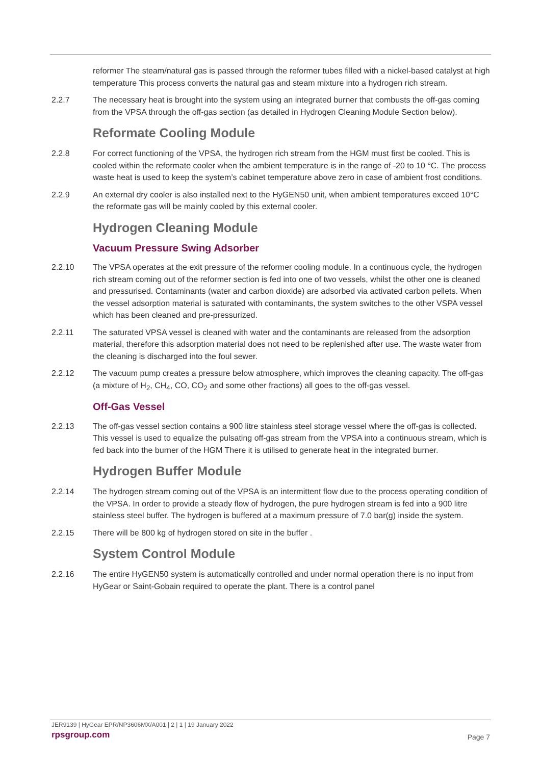reformer The steam/natural gas is passed through the reformer tubes filled with a nickel-based catalyst at high temperature This process converts the natural gas and steam mixture into a hydrogen rich stream.
2.2.7 The necessary heat is brought into the system using an integrated burner that combusts the off-gas coming from the VPSA through the off-gas section (as detailed in Hydrogen Cleaning Module Section below).
Reformate Cooling Module
2.2.8 For correct functioning of the VPSA, the hydrogen rich stream from the HGM must first be cooled. This is cooled within the reformate cooler when the ambient temperature is in the range of -20 to 10 °C. The process waste heat is used to keep the system’s cabinet temperature above zero in case of ambient frost conditions.
2.2.9 An external dry cooler is also installed next to the HyGEN50 unit, when ambient temperatures exceed 10°C the reformate gas will be mainly cooled by this external cooler.
Hydrogen Cleaning Module
Vacuum Pressure Swing Adsorber
2.2.10 The VPSA operates at the exit pressure of the reformer cooling module. In a continuous cycle, the hydrogen rich stream coming out of the reformer section is fed into one of two vessels, whilst the other one is cleaned and pressurised. Contaminants (water and carbon dioxide) are adsorbed via activated carbon pellets. When the vessel adsorption material is saturated with contaminants, the system switches to the other VSPA vessel which has been cleaned and pre-pressurized.
2.2.11 The saturated VPSA vessel is cleaned with water and the contaminants are released from the adsorption material, therefore this adsorption material does not need to be replenished after use. The waste water from the cleaning is discharged into the foul sewer.
2.2.12 The vacuum pump creates a pressure below atmosphere, which improves the cleaning capacity. The off-gas (a mixture of H<sub>2</sub>, CH<sub>4</sub>, CO, CO<sub>2</sub> and some other fractions) all goes to the off-gas vessel.
Off-Gas Vessel
2.2.13 The off-gas vessel section contains a 900 litre stainless steel storage vessel where the off-gas is collected. This vessel is used to equalize the pulsating off-gas stream from the VPSA into a continuous stream, which is fed back into the burner of the HGM There it is utilised to generate heat in the integrated burner.
Hydrogen Buffer Module
2.2.14 The hydrogen stream coming out of the VPSA is an intermittent flow due to the process operating condition of the VPSA. In order to provide a steady flow of hydrogen, the pure hydrogen stream is fed into a 900 litre stainless steel buffer. The hydrogen is buffered at a maximum pressure of 7.0 bar(g) inside the system.
2.2.15 There will be 800 kg of hydrogen stored on site in the buffer .
System Control Module
2.2.16 The entire HyGEN50 system is automatically controlled and under normal operation there is no input from HyGear or Saint-Gobain required to operate the plant. There is a control panel
JER9139 | HyGear EPR/NP3606MX/A001 | 2 | 1 | 19 January 2022
rpsgroup.com
Page 7